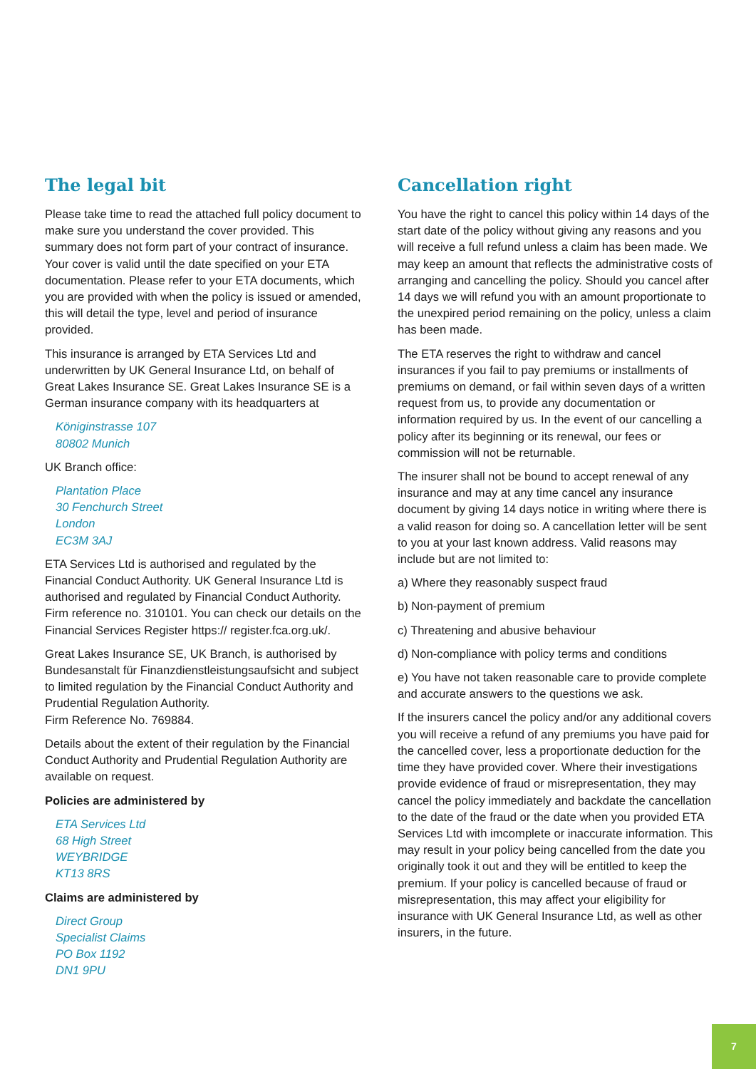The legal bit
Please take time to read the attached full policy document to make sure you understand the cover provided. This summary does not form part of your contract of insurance. Your cover is valid until the date specified on your ETA documentation. Please refer to your ETA documents, which you are provided with when the policy is issued or amended, this will detail the type, level and period of insurance provided.
This insurance is arranged by ETA Services Ltd and underwritten by UK General Insurance Ltd, on behalf of Great Lakes Insurance SE. Great Lakes Insurance SE is a German insurance company with its headquarters at
Königinstrasse 107
80802 Munich
UK Branch office:
Plantation Place
30 Fenchurch Street
London
EC3M 3AJ
ETA Services Ltd is authorised and regulated by the Financial Conduct Authority. UK General Insurance Ltd is authorised and regulated by Financial Conduct Authority. Firm reference no. 310101. You can check our details on the Financial Services Register https:// register.fca.org.uk/.
Great Lakes Insurance SE, UK Branch, is authorised by Bundesanstalt für Finanzdienstleistungsaufsicht and subject to limited regulation by the Financial Conduct Authority and Prudential Regulation Authority.
Firm Reference No. 769884.
Details about the extent of their regulation by the Financial Conduct Authority and Prudential Regulation Authority are available on request.
Policies are administered by
ETA Services Ltd
68 High Street
WEYBRIDGE
KT13 8RS
Claims are administered by
Direct Group
Specialist Claims
PO Box 1192
DN1 9PU
Cancellation right
You have the right to cancel this policy within 14 days of the start date of the policy without giving any reasons and you will receive a full refund unless a claim has been made. We may keep an amount that reflects the administrative costs of arranging and cancelling the policy. Should you cancel after 14 days we will refund you with an amount proportionate to the unexpired period remaining on the policy, unless a claim has been made.
The ETA reserves the right to withdraw and cancel insurances if you fail to pay premiums or installments of premiums on demand, or fail within seven days of a written request from us, to provide any documentation or information required by us. In the event of our cancelling a policy after its beginning or its renewal, our fees or commission will not be returnable.
The insurer shall not be bound to accept renewal of any insurance and may at any time cancel any insurance document by giving 14 days notice in writing where there is a valid reason for doing so. A cancellation letter will be sent to you at your last known address. Valid reasons may include but are not limited to:
a) Where they reasonably suspect fraud
b) Non-payment of premium
c) Threatening and abusive behaviour
d) Non-compliance with policy terms and conditions
e) You have not taken reasonable care to provide complete and accurate answers to the questions we ask.
If the insurers cancel the policy and/or any additional covers you will receive a refund of any premiums you have paid for the cancelled cover, less a proportionate deduction for the time they have provided cover. Where their investigations provide evidence of fraud or misrepresentation, they may cancel the policy immediately and backdate the cancellation to the date of the fraud or the date when you provided ETA Services Ltd with imcomplete or inaccurate information. This may result in your policy being cancelled from the date you originally took it out and they will be entitled to keep the premium. If your policy is cancelled because of fraud or misrepresentation, this may affect your eligibility for insurance with UK General Insurance Ltd, as well as other insurers, in the future.
7